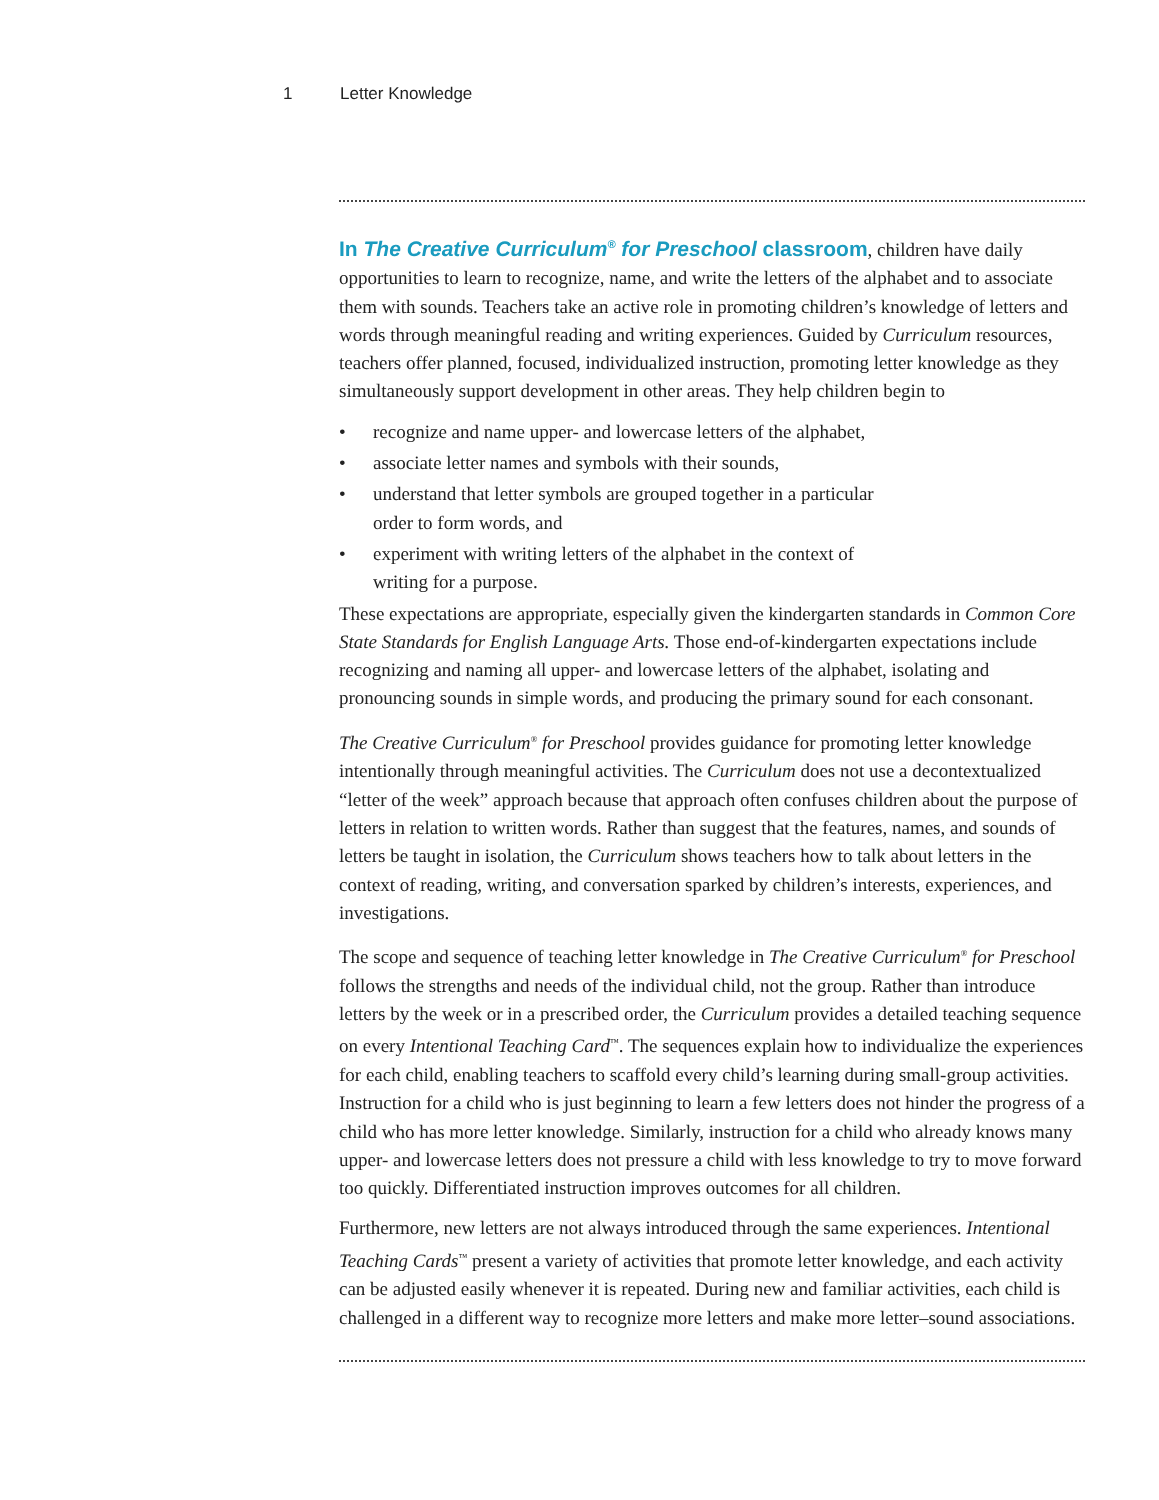1 Letter Knowledge
In The Creative Curriculum<sup>®</sup> for Preschool classroom, children have daily opportunities to learn to recognize, name, and write the letters of the alphabet and to associate them with sounds. Teachers take an active role in promoting children’s knowledge of letters and words through meaningful reading and writing experiences. Guided by Curriculum resources, teachers offer planned, focused, individualized instruction, promoting letter knowledge as they simultaneously support development in other areas. They help children begin to
• recognize and name upper- and lowercase letters of the alphabet,
• associate letter names and symbols with their sounds,
• understand that letter symbols are grouped together in a particular order to form words, and
• experiment with writing letters of the alphabet in the context of writing for a purpose.
These expectations are appropriate, especially given the kindergarten standards in Common Core State Standards for English Language Arts. Those end-of-kindergarten expectations include recognizing and naming all upper- and lowercase letters of the alphabet, isolating and pronouncing sounds in simple words, and producing the primary sound for each consonant.
The Creative Curriculum<sup>®</sup> for Preschool provides guidance for promoting letter knowledge intentionally through meaningful activities. The Curriculum does not use a decontextualized “letter of the week” approach because that approach often confuses children about the purpose of letters in relation to written words. Rather than suggest that the features, names, and sounds of letters be taught in isolation, the Curriculum shows teachers how to talk about letters in the context of reading, writing, and conversation sparked by children’s interests, experiences, and investigations.
The scope and sequence of teaching letter knowledge in The Creative Curriculum<sup>®</sup> for Preschool follows the strengths and needs of the individual child, not the group. Rather than introduce letters by the week or in a prescribed order, the Curriculum provides a detailed teaching sequence on every Intentional Teaching Card<sup>™</sup>. The sequences explain how to individualize the experiences for each child, enabling teachers to scaffold every child’s learning during small-group activities. Instruction for a child who is just beginning to learn a few letters does not hinder the progress of a child who has more letter knowledge. Similarly, instruction for a child who already knows many upper- and lowercase letters does not pressure a child with less knowledge to try to move forward too quickly. Differentiated instruction improves outcomes for all children.
Furthermore, new letters are not always introduced through the same experiences. Intentional Teaching Cards<sup>™</sup> present a variety of activities that promote letter knowledge, and each activity can be adjusted easily whenever it is repeated. During new and familiar activities, each child is challenged in a different way to recognize more letters and make more letter–sound associations.